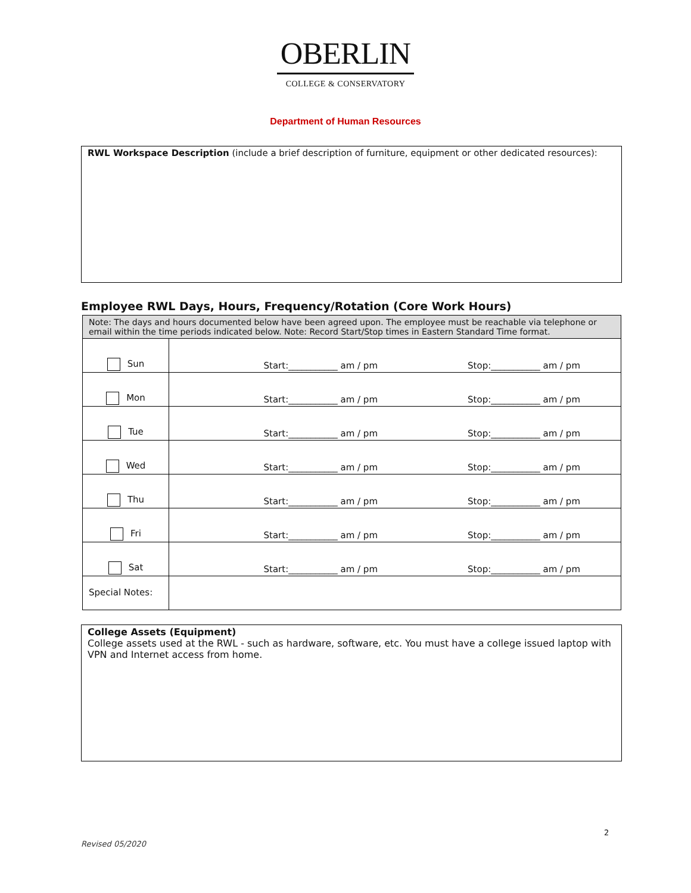OBERLIN
COLLEGE & CONSERVATORY
Department of Human Resources
RWL Workspace Description (include a brief description of furniture, equipment or other dedicated resources):
Employee RWL Days, Hours, Frequency/Rotation (Core Work Hours)
| Note: The days and hours documented below have been agreed upon. The employee must be reachable via telephone or email within the time periods indicated below. Note: Record Start/Stop times in Eastern Standard Time format. | |
| Sun | Start:___________ am / pm Stop:___________ am / pm |
| Mon | Start:___________ am / pm Stop:___________ am / pm |
| Tue | Start:___________ am / pm Stop:___________ am / pm |
| Wed | Start:___________ am / pm Stop:___________ am / pm |
| Thu | Start:___________ am / pm Stop:___________ am / pm |
| Fri | Start:___________ am / pm Stop:___________ am / pm |
| Sat | Start:___________ am / pm Stop:___________ am / pm |
| Special Notes: | |
College Assets (Equipment)
College assets used at the RWL - such as hardware, software, etc. You must have a college issued laptop with VPN and Internet access from home.
2
Revised 05/2020